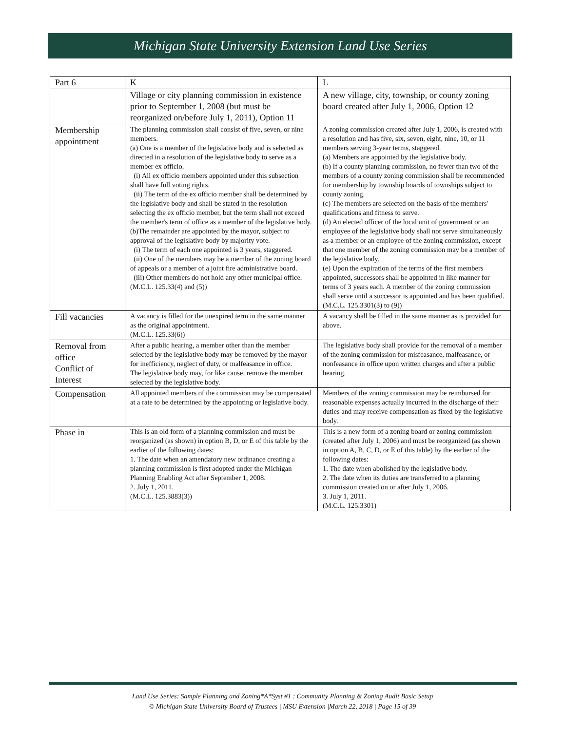Michigan State University Extension Land Use Series
| Part 6 | K | L |
| | Village or city planning commission in existence prior to September 1, 2008 (but must be reorganized on/before July 1, 2011), Option 11 | A new village, city, township, or county zoning board created after July 1, 2006, Option 12 |
| Membership appointment | The planning commission shall consist of five, seven, or nine members. (a) One is a member of the legislative body and is selected as directed in a resolution of the legislative body to serve as a member ex officio. (i) All ex officio members appointed under this subsection shall have full voting rights. (ii) The term of the ex officio member shall be determined by the legislative body and shall be stated in the resolution selecting the ex officio member, but the term shall not exceed the member's term of office as a member of the legislative body. (b)The remainder are appointed by the mayor, subject to approval of the legislative body by majority vote. (i) The term of each one appointed is 3 years, staggered. (ii) One of the members may be a member of the zoning board of appeals or a member of a joint fire administrative board. (iii) Other members do not hold any other municipal office. (M.C.L. 125.33(4) and (5)) | A zoning commission created after July 1, 2006, is created with a resolution and has five, six, seven, eight, nine, 10, or 11 members serving 3-year terms, staggered. (a) Members are appointed by the legislative body. (b) If a county planning commission, no fewer than two of the members of a county zoning commission shall be recommended for membership by township boards of townships subject to county zoning. (c) The members are selected on the basis of the members' qualifications and fitness to serve. (d) An elected officer of the local unit of government or an employee of the legislative body shall not serve simultaneously as a member or an employee of the zoning commission, except that one member of the zoning commission may be a member of the legislative body. (e) Upon the expiration of the terms of the first members appointed, successors shall be appointed in like manner for terms of 3 years each. A member of the zoning commission shall serve until a successor is appointed and has been qualified. (M.C.L. 125.3301(3) to (9)) |
| Fill vacancies | A vacancy is filled for the unexpired term in the same manner as the original appointment. (M.C.L. 125.33(6)) | A vacancy shall be filled in the same manner as is provided for above. |
| Removal from office Conflict of Interest | After a public hearing, a member other than the member selected by the legislative body may be removed by the mayor for inefficiency, neglect of duty, or malfeasance in office. The legislative body may, for like cause, remove the member selected by the legislative body. | The legislative body shall provide for the removal of a member of the zoning commission for misfeasance, malfeasance, or nonfeasance in office upon written charges and after a public hearing. |
| Compensation | All appointed members of the commission may be compensated at a rate to be determined by the appointing or legislative body. | Members of the zoning commission may be reimbursed for reasonable expenses actually incurred in the discharge of their duties and may receive compensation as fixed by the legislative body. |
| Phase in | This is an old form of a planning commission and must be reorganized (as shown) in option B, D, or E of this table by the earlier of the following dates: 1. The date when an amendatory new ordinance creating a planning commission is first adopted under the Michigan Planning Enabling Act after September 1, 2008. 2. July 1, 2011. (M.C.L. 125.3883(3)) | This is a new form of a zoning board or zoning commission (created after July 1, 2006) and must be reorganized (as shown in option A, B, C, D, or E of this table) by the earlier of the following dates: 1. The date when abolished by the legislative body. 2. The date when its duties are transferred to a planning commission created on or after July 1, 2006. 3. July 1, 2011. (M.C.L. 125.3301) |
Land Use Series: Sample Planning and Zoning*A*Syst #1 : Community Planning & Zoning Audit Basic Setup
© Michigan State University Board of Trustees | MSU Extension |March 22, 2018 | Page 15 of 39